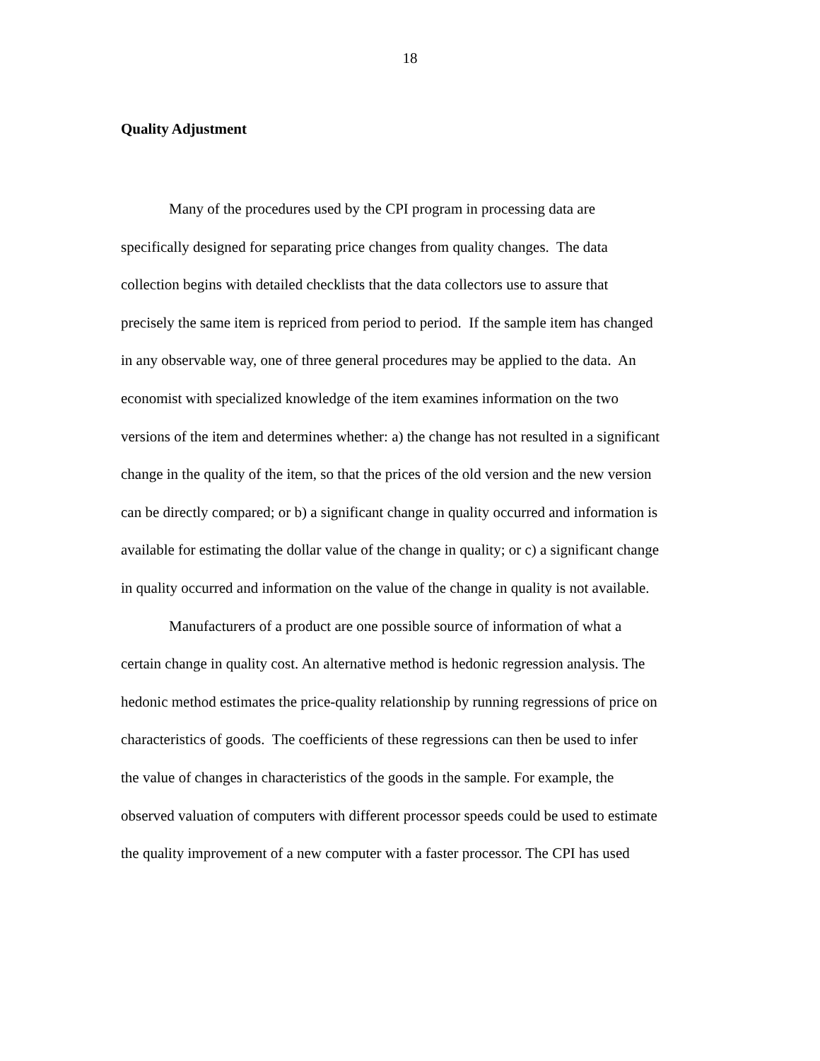18
Quality Adjustment
Many of the procedures used by the CPI program in processing data are
specifically designed for separating price changes from quality changes. The data
collection begins with detailed checklists that the data collectors use to assure that
precisely the same item is repriced from period to period. If the sample item has changed
in any observable way, one of three general procedures may be applied to the data. An
economist with specialized knowledge of the item examines information on the two
versions of the item and determines whether: a) the change has not resulted in a significant
change in the quality of the item, so that the prices of the old version and the new version
can be directly compared; or b) a significant change in quality occurred and information is
available for estimating the dollar value of the change in quality; or c) a significant change
in quality occurred and information on the value of the change in quality is not available.
Manufacturers of a product are one possible source of information of what a
certain change in quality cost. An alternative method is hedonic regression analysis. The
hedonic method estimates the price-quality relationship by running regressions of price on
characteristics of goods. The coefficients of these regressions can then be used to infer
the value of changes in characteristics of the goods in the sample. For example, the
observed valuation of computers with different processor speeds could be used to estimate
the quality improvement of a new computer with a faster processor. The CPI has used